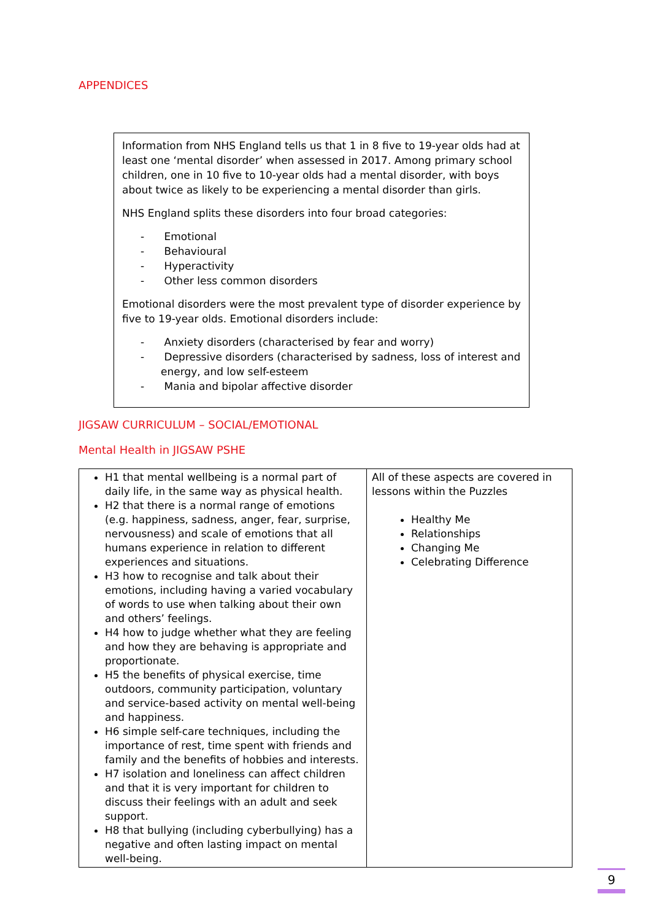APPENDICES
Information from NHS England tells us that 1 in 8 five to 19-year olds had at least one ‘mental disorder’ when assessed in 2017. Among primary school children, one in 10 five to 10-year olds had a mental disorder, with boys about twice as likely to be experiencing a mental disorder than girls.
NHS England splits these disorders into four broad categories:
- Emotional
- Behavioural
- Hyperactivity
- Other less common disorders
Emotional disorders were the most prevalent type of disorder experience by five to 19-year olds. Emotional disorders include:
- Anxiety disorders (characterised by fear and worry)
- Depressive disorders (characterised by sadness, loss of interest and energy, and low self-esteem
- Mania and bipolar affective disorder
JIGSAW CURRICULUM – SOCIAL/EMOTIONAL
Mental Health in JIGSAW PSHE
| H1 that mental wellbeing is a normal part of daily life, in the same way as physical health. H2 that there is a normal range of emotions (e.g. happiness, sadness, anger, fear, surprise, nervousness) and scale of emotions that all humans experience in relation to different experiences and situations. H3 how to recognise and talk about their emotions, including having a varied vocabulary of words to use when talking about their own and others’ feelings. H4 how to judge whether what they are feeling and how they are behaving is appropriate and proportionate. H5 the benefits of physical exercise, time outdoors, community participation, voluntary and service-based activity on mental well-being and happiness. H6 simple self-care techniques, including the importance of rest, time spent with friends and family and the benefits of hobbies and interests. H7 isolation and loneliness can affect children and that it is very important for children to discuss their feelings with an adult and seek support. H8 that bullying (including cyberbullying) has a negative and often lasting impact on mental well-being. | All of these aspects are covered in lessons within the Puzzles Healthy Me Relationships Changing Me Celebrating Difference |
9